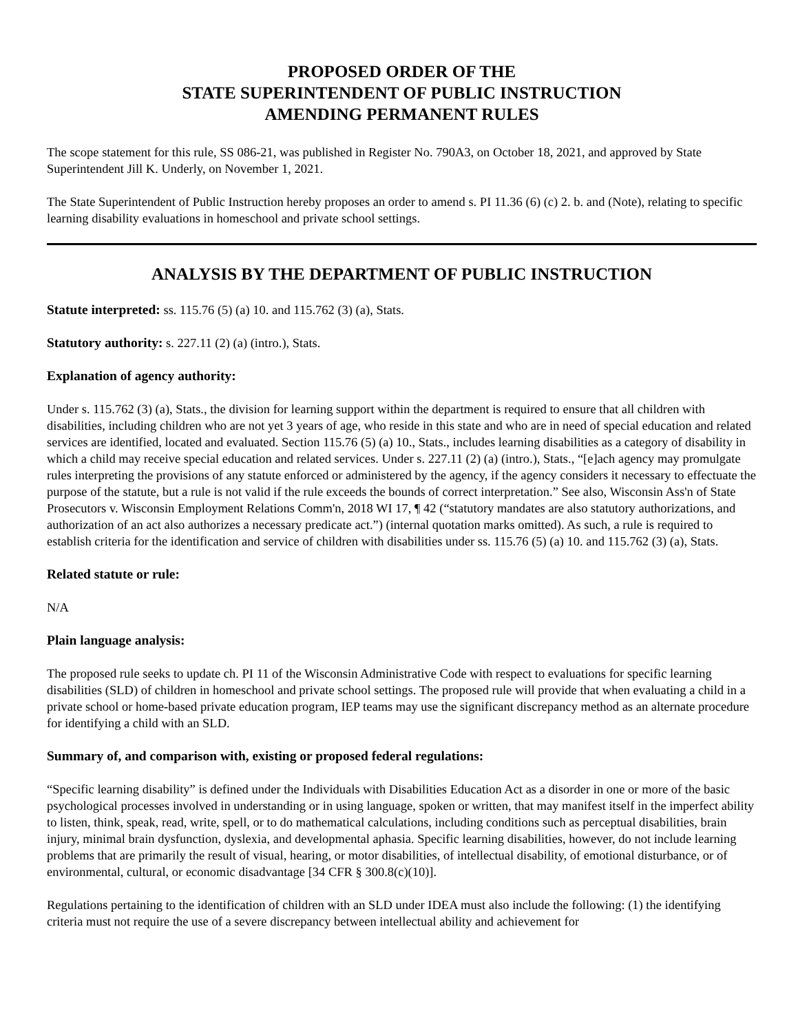PROPOSED ORDER OF THE
STATE SUPERINTENDENT OF PUBLIC INSTRUCTION
AMENDING PERMANENT RULES
The scope statement for this rule, SS 086-21, was published in Register No. 790A3, on October 18, 2021, and approved by State Superintendent Jill K. Underly, on November 1, 2021.
The State Superintendent of Public Instruction hereby proposes an order to amend s. PI 11.36 (6) (c) 2. b. and (Note), relating to specific learning disability evaluations in homeschool and private school settings.
ANALYSIS BY THE DEPARTMENT OF PUBLIC INSTRUCTION
Statute interpreted: ss. 115.76 (5) (a) 10. and 115.762 (3) (a), Stats.
Statutory authority: s. 227.11 (2) (a) (intro.), Stats.
Explanation of agency authority:
Under s. 115.762 (3) (a), Stats., the division for learning support within the department is required to ensure that all children with disabilities, including children who are not yet 3 years of age, who reside in this state and who are in need of special education and related services are identified, located and evaluated. Section 115.76 (5) (a) 10., Stats., includes learning disabilities as a category of disability in which a child may receive special education and related services. Under s. 227.11 (2) (a) (intro.), Stats., “[e]ach agency may promulgate rules interpreting the provisions of any statute enforced or administered by the agency, if the agency considers it necessary to effectuate the purpose of the statute, but a rule is not valid if the rule exceeds the bounds of correct interpretation.” See also, Wisconsin Ass'n of State Prosecutors v. Wisconsin Employment Relations Comm'n, 2018 WI 17, ¶ 42 (“statutory mandates are also statutory authorizations, and authorization of an act also authorizes a necessary predicate act.”) (internal quotation marks omitted). As such, a rule is required to establish criteria for the identification and service of children with disabilities under ss. 115.76 (5) (a) 10. and 115.762 (3) (a), Stats.
Related statute or rule:
N/A
Plain language analysis:
The proposed rule seeks to update ch. PI 11 of the Wisconsin Administrative Code with respect to evaluations for specific learning disabilities (SLD) of children in homeschool and private school settings. The proposed rule will provide that when evaluating a child in a private school or home-based private education program, IEP teams may use the significant discrepancy method as an alternate procedure for identifying a child with an SLD.
Summary of, and comparison with, existing or proposed federal regulations:
“Specific learning disability” is defined under the Individuals with Disabilities Education Act as a disorder in one or more of the basic psychological processes involved in understanding or in using language, spoken or written, that may manifest itself in the imperfect ability to listen, think, speak, read, write, spell, or to do mathematical calculations, including conditions such as perceptual disabilities, brain injury, minimal brain dysfunction, dyslexia, and developmental aphasia. Specific learning disabilities, however, do not include learning problems that are primarily the result of visual, hearing, or motor disabilities, of intellectual disability, of emotional disturbance, or of environmental, cultural, or economic disadvantage [34 CFR § 300.8(c)(10)].
Regulations pertaining to the identification of children with an SLD under IDEA must also include the following: (1) the identifying criteria must not require the use of a severe discrepancy between intellectual ability and achievement for